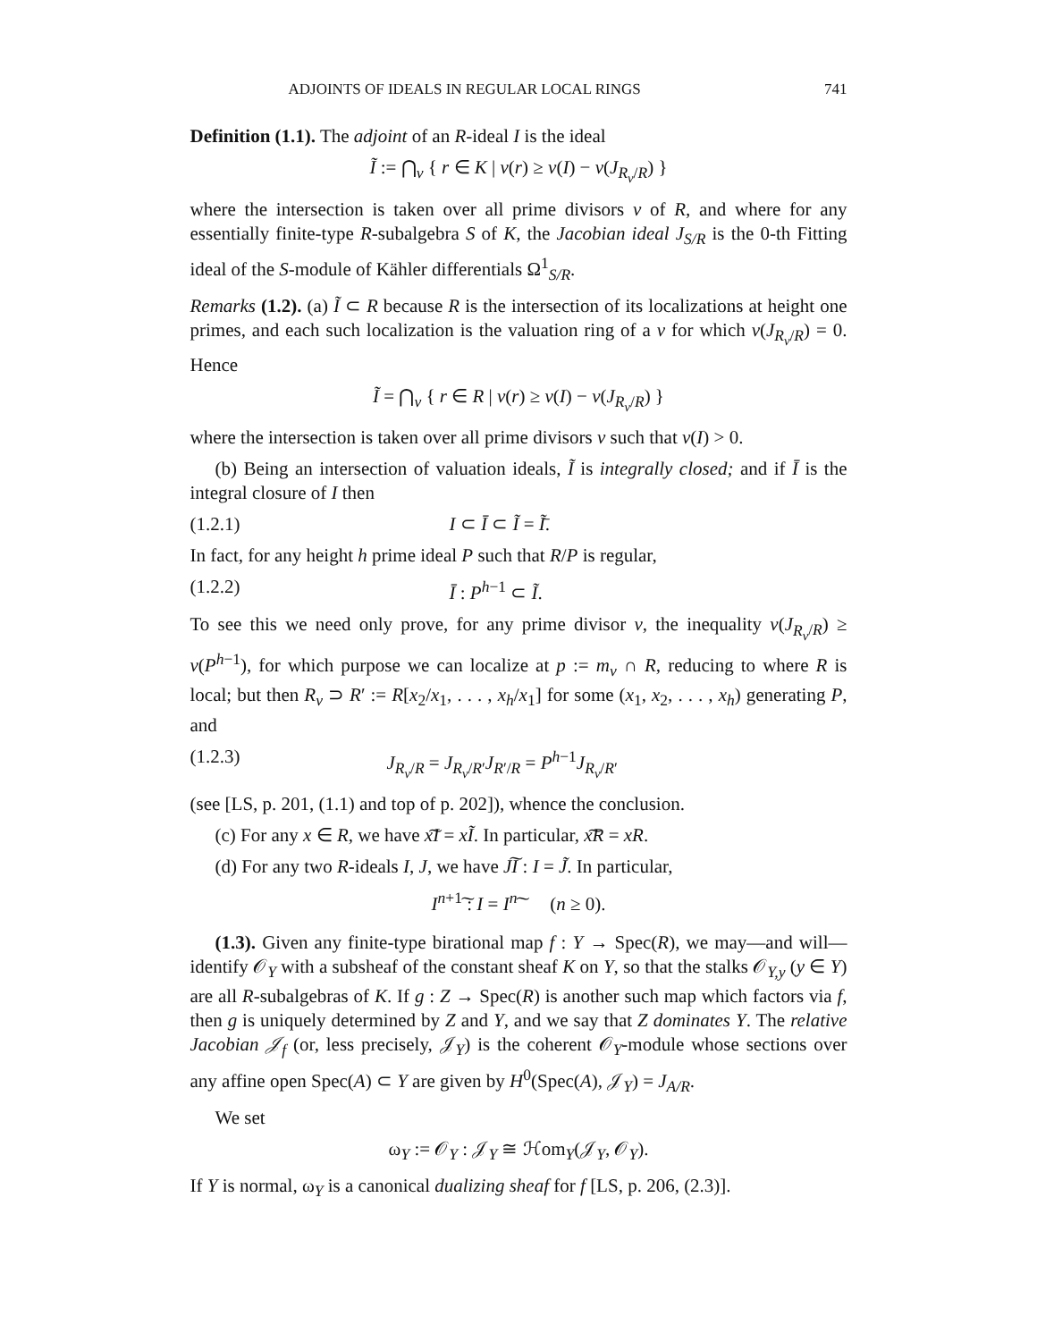ADJOINTS OF IDEALS IN REGULAR LOCAL RINGS 741
Definition (1.1). The adjoint of an R-ideal I is the ideal
Ĩ := ⋂<sub>v</sub> { r ∈ K | v(r) ≥ v(I) − v(J<sub>R<sub>v</sub>/R</sub>) }
where the intersection is taken over all prime divisors v of R, and where for any essentially finite-type R-subalgebra S of K, the Jacobian ideal J<sub>S/R</sub> is the 0-th Fitting ideal of the S-module of Kähler differentials Ω<sup>1</sup><sub>S/R</sub>.
Remarks (1.2). (a) Ĩ ⊂ R because R is the intersection of its localizations at height one primes, and each such localization is the valuation ring of a v for which v(J<sub>R<sub>v</sub>/R</sub>) = 0. Hence
Ĩ = ⋂<sub>v</sub> { r ∈ R | v(r) ≥ v(I) − v(J<sub>R<sub>v</sub>/R</sub>) }
where the intersection is taken over all prime divisors v such that v(I) > 0.
(b) Being an intersection of valuation ideals, Ĩ is integrally closed; and if Ī is the integral closure of I then
(1.2.1) I ⊂ Ī ⊂ Ĩ = Ĩ̄.
In fact, for any height h prime ideal P such that R/P is regular,
(1.2.2) Ī : P<sup>h−1</sup> ⊂ Ĩ.
To see this we need only prove, for any prime divisor v, the inequality v(J<sub>R<sub>v</sub>/R</sub>) ≥ v(P<sup>h−1</sup>), for which purpose we can localize at p := m<sub>v</sub> ∩ R, reducing to where R is local; but then R<sub>v</sub> ⊃ R′ := R[x<sub>2</sub>/x<sub>1</sub>, . . . , x<sub>h</sub>/x<sub>1</sub>] for some (x<sub>1</sub>, x<sub>2</sub>, . . . , x<sub>h</sub>) generating P, and
(1.2.3) J<sub>R<sub>v</sub>/R</sub> = J<sub>R<sub>v</sub>/R′</sub>J<sub>R′/R</sub> = P<sup>h−1</sup>J<sub>R<sub>v</sub>/R′</sub>
(see [LS, p. 201, (1.1) and top of p. 202]), whence the conclusion.
(c) For any x ∈ R, we have x͠I = xĨ. In particular, x͠R = xR.
(d) For any two R-ideals I, J, we have J͠I : I = J̃. In particular,
I<sup>n+1</sup>͠ : I = I<sup>n</sup>͠ (n ≥ 0).
(1.3). Given any finite-type birational map f : Y → Spec(R), we may—and will—identify 𝒪<sub>Y</sub> with a subsheaf of the constant sheaf K on Y, so that the stalks 𝒪<sub>Y,y</sub> (y ∈ Y) are all R-subalgebras of K. If g : Z → Spec(R) is another such map which factors via f, then g is uniquely determined by Z and Y, and we say that Z dominates Y. The relative Jacobian 𝒥<sub>f</sub> (or, less precisely, 𝒥<sub>Y</sub>) is the coherent 𝒪<sub>Y</sub>-module whose sections over any affine open Spec(A) ⊂ Y are given by H<sup>0</sup>(Spec(A), 𝒥<sub>Y</sub>) = J<sub>A/R</sub>.
We set
ω<sub>Y</sub> := 𝒪<sub>Y</sub> : 𝒥<sub>Y</sub> ≅ ℋom<sub>Y</sub>(𝒥<sub>Y</sub>, 𝒪<sub>Y</sub>).
If Y is normal, ω<sub>Y</sub> is a canonical dualizing sheaf for f [LS, p. 206, (2.3)].